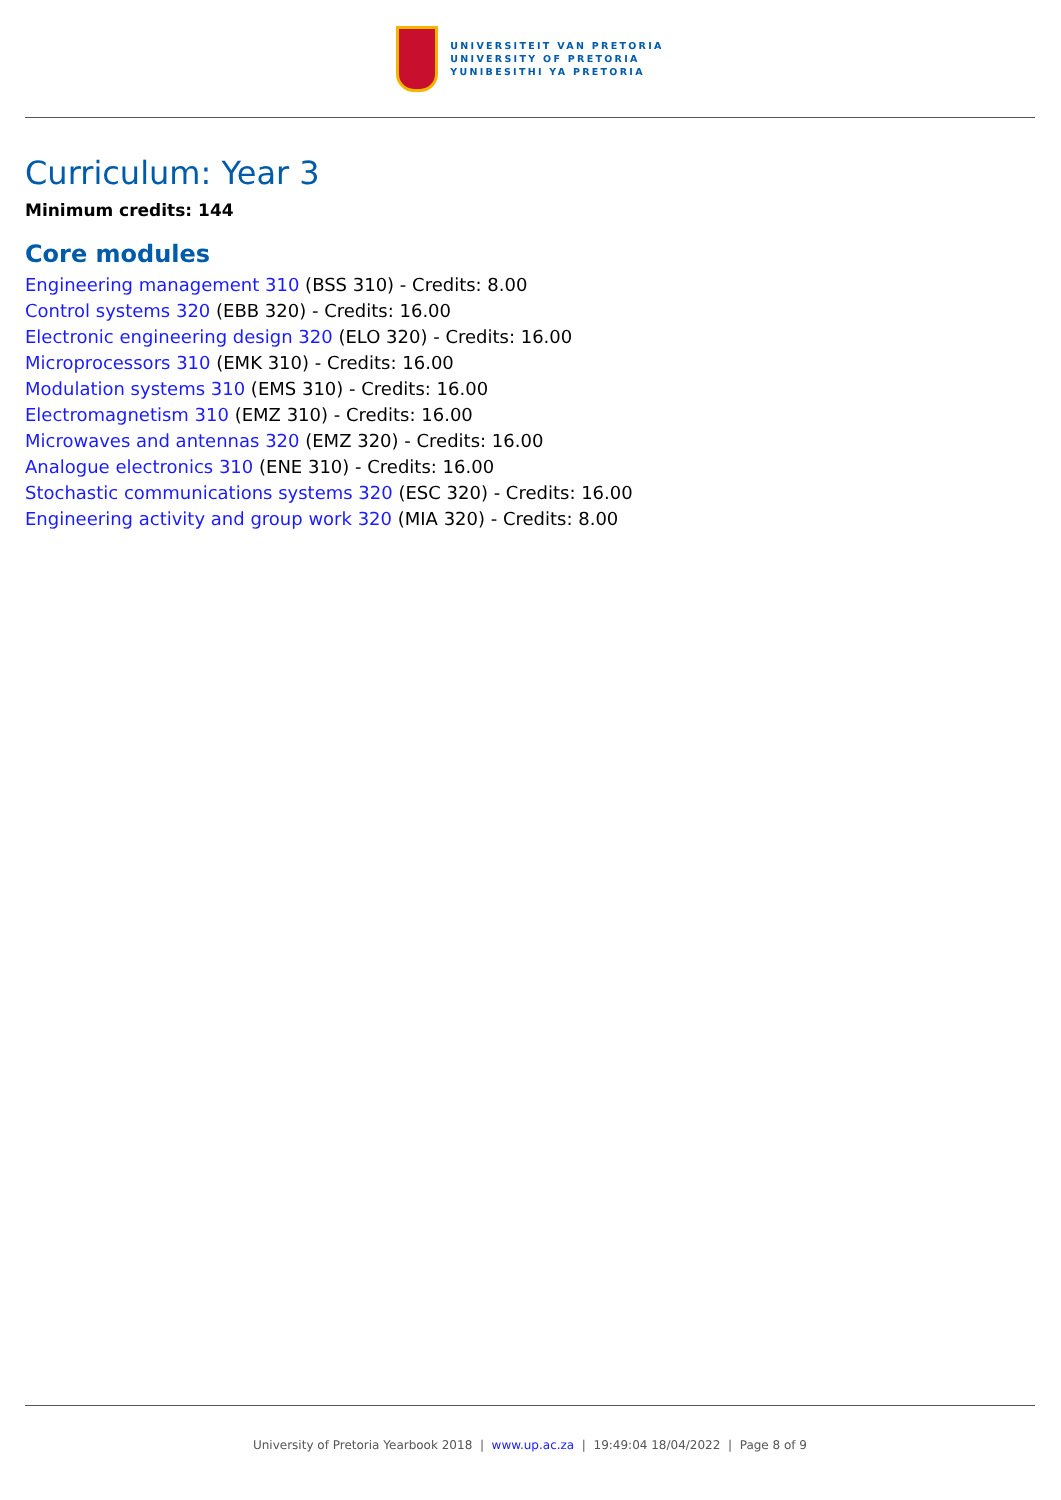UNIVERSITEIT VAN PRETORIA
UNIVERSITY OF PRETORIA
YUNIBESITHI YA PRETORIA
Curriculum: Year 3
Minimum credits: 144
Core modules
Engineering management 310 (BSS 310) - Credits: 8.00
Control systems 320 (EBB 320) - Credits: 16.00
Electronic engineering design 320 (ELO 320) - Credits: 16.00
Microprocessors 310 (EMK 310) - Credits: 16.00
Modulation systems 310 (EMS 310) - Credits: 16.00
Electromagnetism 310 (EMZ 310) - Credits: 16.00
Microwaves and antennas 320 (EMZ 320) - Credits: 16.00
Analogue electronics 310 (ENE 310) - Credits: 16.00
Stochastic communications systems 320 (ESC 320) - Credits: 16.00
Engineering activity and group work 320 (MIA 320) - Credits: 8.00
University of Pretoria Yearbook 2018 | www.up.ac.za | 19:49:04 18/04/2022 | Page 8 of 9